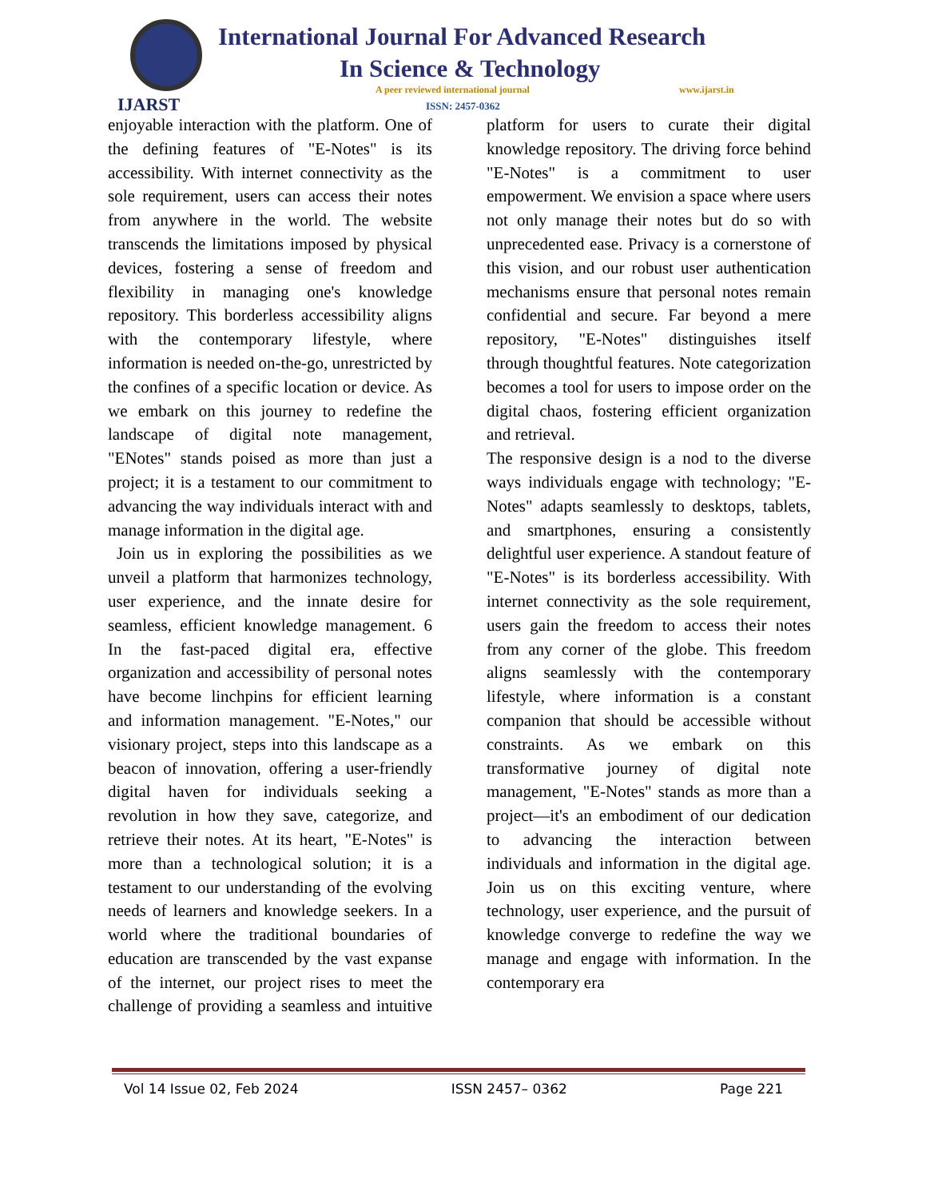IJARST
International Journal For Advanced Research
In Science & Technology
A peer reviewed international journal
www.ijarst.in
ISSN: 2457-0362
enjoyable interaction with the platform. One of the defining features of "E-Notes" is its accessibility. With internet connectivity as the sole requirement, users can access their notes from anywhere in the world. The website transcends the limitations imposed by physical devices, fostering a sense of freedom and flexibility in managing one's knowledge repository. This borderless accessibility aligns with the contemporary lifestyle, where information is needed on-the-go, unrestricted by the confines of a specific location or device. As we embark on this journey to redefine the landscape of digital note management, "ENotes" stands poised as more than just a project; it is a testament to our commitment to advancing the way individuals interact with and manage information in the digital age.
Join us in exploring the possibilities as we unveil a platform that harmonizes technology, user experience, and the innate desire for seamless, efficient knowledge management. 6 In the fast-paced digital era, effective organization and accessibility of personal notes have become linchpins for efficient learning and information management. "E-Notes," our visionary project, steps into this landscape as a beacon of innovation, offering a user-friendly digital haven for individuals seeking a revolution in how they save, categorize, and retrieve their notes. At its heart, "E-Notes" is more than a technological solution; it is a testament to our understanding of the evolving needs of learners and knowledge seekers. In a world where the traditional boundaries of education are transcended by the vast expanse of the internet, our project rises to meet the challenge of providing a seamless and intuitive platform for users to curate their digital knowledge repository. The driving force behind "E-Notes" is a commitment to user empowerment. We envision a space where users not only manage their notes but do so with unprecedented ease. Privacy is a cornerstone of this vision, and our robust user authentication mechanisms ensure that personal notes remain confidential and secure. Far beyond a mere repository, "E-Notes" distinguishes itself through thoughtful features. Note categorization becomes a tool for users to impose order on the digital chaos, fostering efficient organization and retrieval.
The responsive design is a nod to the diverse ways individuals engage with technology; "E-Notes" adapts seamlessly to desktops, tablets, and smartphones, ensuring a consistently delightful user experience. A standout feature of "E-Notes" is its borderless accessibility. With internet connectivity as the sole requirement, users gain the freedom to access their notes from any corner of the globe. This freedom aligns seamlessly with the contemporary lifestyle, where information is a constant companion that should be accessible without constraints. As we embark on this transformative journey of digital note management, "E-Notes" stands as more than a project—it's an embodiment of our dedication to advancing the interaction between individuals and information in the digital age. Join us on this exciting venture, where technology, user experience, and the pursuit of knowledge converge to redefine the way we manage and engage with information. In the contemporary era
Vol 14 Issue 02, Feb 2024 ISSN 2457– 0362 Page 221